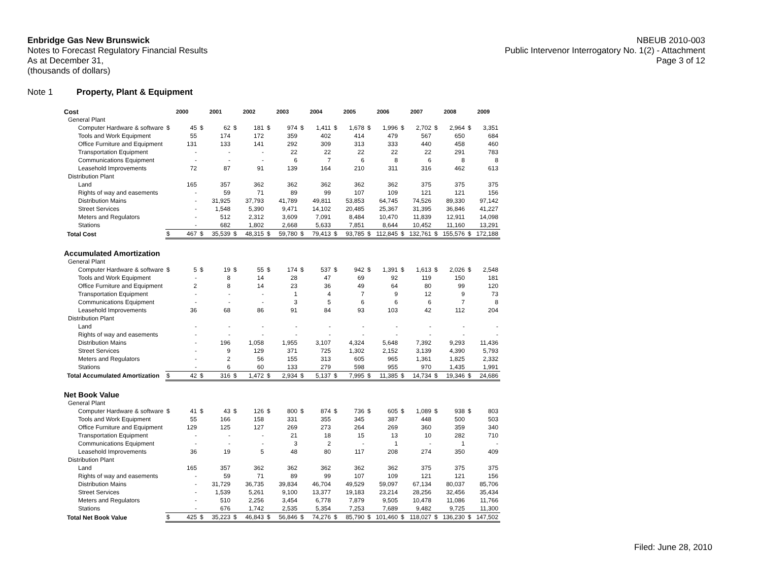Enbridge Gas New Brunswick
Notes to Forecast Regulatory Financial Results
As at December 31,
(thousands of dollars)
NBEUB 2010-003
Public Intervenor Interrogatory No. 1(2) - Attachment
Page 3 of 12
Note 1 Property, Plant & Equipment
| Cost | 2000 | | 2001 | | 2002 | | 2003 | | 2004 | | 2005 | | 2006 | | 2007 | | 2008 | | 2009 | |
| General Plant | | | | | | | | | | | | | | | | | | | | |
| Computer Hardware & software | $ | 45 | $ | 62 | $ | 181 | $ | 974 | $ | 1,411 | $ | 1,678 | $ | 1,996 | $ | 2,702 | $ | 2,964 | $ | 3,351 |
| Tools and Work Equipment | | 55 | | 174 | | 172 | | 359 | | 402 | | 414 | | 479 | | 567 | | 650 | | 684 |
| Office Furniture and Equipment | | 131 | | 133 | | 141 | | 292 | | 309 | | 313 | | 333 | | 440 | | 458 | | 460 |
| Transportation Equipment | | - | | - | | - | | 22 | | 22 | | 22 | | 22 | | 22 | | 291 | | 783 |
| Communications Equipment | | - | | - | | - | | 6 | | 7 | | 6 | | 8 | | 6 | | 8 | | 8 |
| Leasehold Improvements | | 72 | | 87 | | 91 | | 139 | | 164 | | 210 | | 311 | | 316 | | 462 | | 613 |
| Distribution Plant | | | | | | | | | | | | | | | | | | | | |
| Land | | 165 | | 357 | | 362 | | 362 | | 362 | | 362 | | 362 | | 375 | | 375 | | 375 |
| Rights of way and easements | | - | | 59 | | 71 | | 89 | | 99 | | 107 | | 109 | | 121 | | 121 | | 156 |
| Distribution Mains | | - | | 31,925 | | 37,793 | | 41,789 | | 49,811 | | 53,853 | | 64,745 | | 74,526 | | 89,330 | | 97,142 |
| Street Services | | - | | 1,548 | | 5,390 | | 9,471 | | 14,102 | | 20,485 | | 25,367 | | 31,395 | | 36,846 | | 41,227 |
| Meters and Regulators | | - | | 512 | | 2,312 | | 3,609 | | 7,091 | | 8,484 | | 10,470 | | 11,839 | | 12,911 | | 14,098 |
| Stations | | - | | 682 | | 1,802 | | 2,668 | | 5,633 | | 7,851 | | 8,644 | | 10,452 | | 11,160 | | 13,291 |
| Total Cost | $ | 467 | $ | 35,539 | $ | 48,315 | $ | 59,780 | $ | 79,413 | $ | 93,785 | $ | 112,845 | $ | 132,761 | $ | 155,576 | $ | 172,188 |
| Accumulated Amortization | | | | | | | | | | | | | | | | | | | | |
| General Plant | | | | | | | | | | | | | | | | | | | | |
| Computer Hardware & software | $ | 5 | $ | 19 | $ | 55 | $ | 174 | $ | 537 | $ | 942 | $ | 1,391 | $ | 1,613 | $ | 2,026 | $ | 2,548 |
| Tools and Work Equipment | | - | | 8 | | 14 | | 28 | | 47 | | 69 | | 92 | | 119 | | 150 | | 181 |
| Office Furniture and Equipment | | 2 | | 8 | | 14 | | 23 | | 36 | | 49 | | 64 | | 80 | | 99 | | 120 |
| Transportation Equipment | | - | | - | | - | | 1 | | 4 | | 7 | | 9 | | 12 | | 9 | | 73 |
| Communications Equipment | | - | | - | | - | | 3 | | 5 | | 6 | | 6 | | 6 | | 7 | | 8 |
| Leasehold Improvements | | 36 | | 68 | | 86 | | 91 | | 84 | | 93 | | 103 | | 42 | | 112 | | 204 |
| Distribution Plant | | | | | | | | | | | | | | | | | | | | |
| Land | | - | | - | | - | | - | | - | | - | | - | | - | | - | | - |
| Rights of way and easements | | - | | - | | - | | - | | - | | - | | - | | - | | - | | - |
| Distribution Mains | | - | | 196 | | 1,058 | | 1,955 | | 3,107 | | 4,324 | | 5,648 | | 7,392 | | 9,293 | | 11,436 |
| Street Services | | - | | 9 | | 129 | | 371 | | 725 | | 1,302 | | 2,152 | | 3,139 | | 4,390 | | 5,793 |
| Meters and Regulators | | - | | 2 | | 56 | | 155 | | 313 | | 605 | | 965 | | 1,361 | | 1,825 | | 2,332 |
| Stations | | - | | 6 | | 60 | | 133 | | 279 | | 598 | | 955 | | 970 | | 1,435 | | 1,991 |
| Total Accumulated Amortization | $ | 42 | $ | 316 | $ | 1,472 | $ | 2,934 | $ | 5,137 | $ | 7,995 | $ | 11,385 | $ | 14,734 | $ | 19,346 | $ | 24,686 |
| Net Book Value | | | | | | | | | | | | | | | | | | | | |
| General Plant | | | | | | | | | | | | | | | | | | | | |
| Computer Hardware & software | $ | 41 | $ | 43 | $ | 126 | $ | 800 | $ | 874 | $ | 736 | $ | 605 | $ | 1,089 | $ | 938 | $ | 803 |
| Tools and Work Equipment | | 55 | | 166 | | 158 | | 331 | | 355 | | 345 | | 387 | | 448 | | 500 | | 503 |
| Office Furniture and Equipment | | 129 | | 125 | | 127 | | 269 | | 273 | | 264 | | 269 | | 360 | | 359 | | 340 |
| Transportation Equipment | | - | | - | | - | | 21 | | 18 | | 15 | | 13 | | 10 | | 282 | | 710 |
| Communications Equipment | | - | | - | | - | | 3 | | 2 | | - | | 1 | | - | | 1 | | - |
| Leasehold Improvements | | 36 | | 19 | | 5 | | 48 | | 80 | | 117 | | 208 | | 274 | | 350 | | 409 |
| Distribution Plant | | | | | | | | | | | | | | | | | | | | |
| Land | | 165 | | 357 | | 362 | | 362 | | 362 | | 362 | | 362 | | 375 | | 375 | | 375 |
| Rights of way and easements | | - | | 59 | | 71 | | 89 | | 99 | | 107 | | 109 | | 121 | | 121 | | 156 |
| Distribution Mains | | - | | 31,729 | | 36,735 | | 39,834 | | 46,704 | | 49,529 | | 59,097 | | 67,134 | | 80,037 | | 85,706 |
| Street Services | | - | | 1,539 | | 5,261 | | 9,100 | | 13,377 | | 19,183 | | 23,214 | | 28,256 | | 32,456 | | 35,434 |
| Meters and Regulators | | - | | 510 | | 2,256 | | 3,454 | | 6,778 | | 7,879 | | 9,505 | | 10,478 | | 11,086 | | 11,766 |
| Stations | | - | | 676 | | 1,742 | | 2,535 | | 5,354 | | 7,253 | | 7,689 | | 9,482 | | 9,725 | | 11,300 |
| Total Net Book Value | $ | 425 | $ | 35,223 | $ | 46,843 | $ | 56,846 | $ | 74,276 | $ | 85,790 | $ | 101,460 | $ | 118,027 | $ | 136,230 | $ | 147,502 |
Filed: June 28, 2010